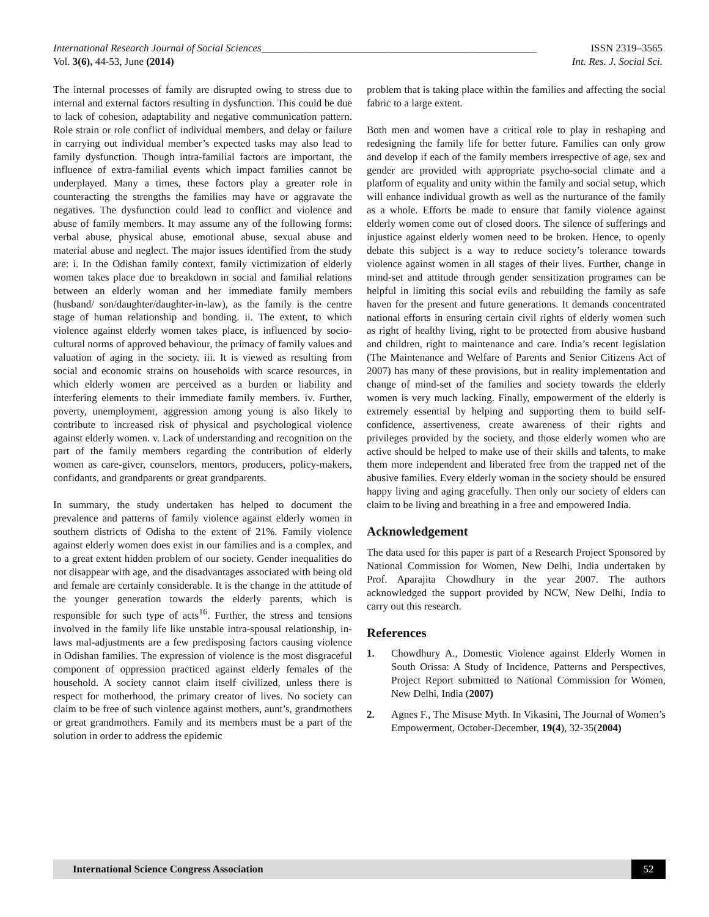International Research Journal of Social Sciences_____________________________________________________ ISSN 2319–3565
Vol. 3(6), 44-53, June (2014) Int. Res. J. Social Sci.
The internal processes of family are disrupted owing to stress due to internal and external factors resulting in dysfunction. This could be due to lack of cohesion, adaptability and negative communication pattern. Role strain or role conflict of individual members, and delay or failure in carrying out individual member’s expected tasks may also lead to family dysfunction. Though intra-familial factors are important, the influence of extra-familial events which impact families cannot be underplayed. Many a times, these factors play a greater role in counteracting the strengths the families may have or aggravate the negatives. The dysfunction could lead to conflict and violence and abuse of family members. It may assume any of the following forms: verbal abuse, physical abuse, emotional abuse, sexual abuse and material abuse and neglect. The major issues identified from the study are: i. In the Odishan family context, family victimization of elderly women takes place due to breakdown in social and familial relations between an elderly woman and her immediate family members (husband/ son/daughter/daughter-in-law), as the family is the centre stage of human relationship and bonding. ii. The extent, to which violence against elderly women takes place, is influenced by socio-cultural norms of approved behaviour, the primacy of family values and valuation of aging in the society. iii. It is viewed as resulting from social and economic strains on households with scarce resources, in which elderly women are perceived as a burden or liability and interfering elements to their immediate family members. iv. Further, poverty, unemployment, aggression among young is also likely to contribute to increased risk of physical and psychological violence against elderly women. v. Lack of understanding and recognition on the part of the family members regarding the contribution of elderly women as care-giver, counselors, mentors, producers, policy-makers, confidants, and grandparents or great grandparents.
In summary, the study undertaken has helped to document the prevalence and patterns of family violence against elderly women in southern districts of Odisha to the extent of 21%. Family violence against elderly women does exist in our families and is a complex, and to a great extent hidden problem of our society. Gender inequalities do not disappear with age, and the disadvantages associated with being old and female are certainly considerable. It is the change in the attitude of the younger generation towards the elderly parents, which is responsible for such type of acts<sup>16</sup>. Further, the stress and tensions involved in the family life like unstable intra-spousal relationship, in-laws mal-adjustments are a few predisposing factors causing violence in Odishan families. The expression of violence is the most disgraceful component of oppression practiced against elderly females of the household. A society cannot claim itself civilized, unless there is respect for motherhood, the primary creator of lives. No society can claim to be free of such violence against mothers, aunt’s, grandmothers or great grandmothers. Family and its members must be a part of the solution in order to address the epidemic
problem that is taking place within the families and affecting the social fabric to a large extent.
Both men and women have a critical role to play in reshaping and redesigning the family life for better future. Families can only grow and develop if each of the family members irrespective of age, sex and gender are provided with appropriate psycho-social climate and a platform of equality and unity within the family and social setup, which will enhance individual growth as well as the nurturance of the family as a whole. Efforts be made to ensure that family violence against elderly women come out of closed doors. The silence of sufferings and injustice against elderly women need to be broken. Hence, to openly debate this subject is a way to reduce society’s tolerance towards violence against women in all stages of their lives. Further, change in mind-set and attitude through gender sensitization programes can be helpful in limiting this social evils and rebuilding the family as safe haven for the present and future generations. It demands concentrated national efforts in ensuring certain civil rights of elderly women such as right of healthy living, right to be protected from abusive husband and children, right to maintenance and care. India’s recent legislation (The Maintenance and Welfare of Parents and Senior Citizens Act of 2007) has many of these provisions, but in reality implementation and change of mind-set of the families and society towards the elderly women is very much lacking. Finally, empowerment of the elderly is extremely essential by helping and supporting them to build self-confidence, assertiveness, create awareness of their rights and privileges provided by the society, and those elderly women who are active should be helped to make use of their skills and talents, to make them more independent and liberated free from the trapped net of the abusive families. Every elderly woman in the society should be ensured happy living and aging gracefully. Then only our society of elders can claim to be living and breathing in a free and empowered India.
Acknowledgement
The data used for this paper is part of a Research Project Sponsored by National Commission for Women, New Delhi, India undertaken by Prof. Aparajita Chowdhury in the year 2007. The authors acknowledged the support provided by NCW, New Delhi, India to carry out this research.
References
1. Chowdhury A., Domestic Violence against Elderly Women in South Orissa: A Study of Incidence, Patterns and Perspectives, Project Report submitted to National Commission for Women, New Delhi, India (2007)
2. Agnes F., The Misuse Myth. In Vikasini, The Journal of Women’s Empowerment, October-December, 19(4), 32-35(2004)
International Science Congress Association
52